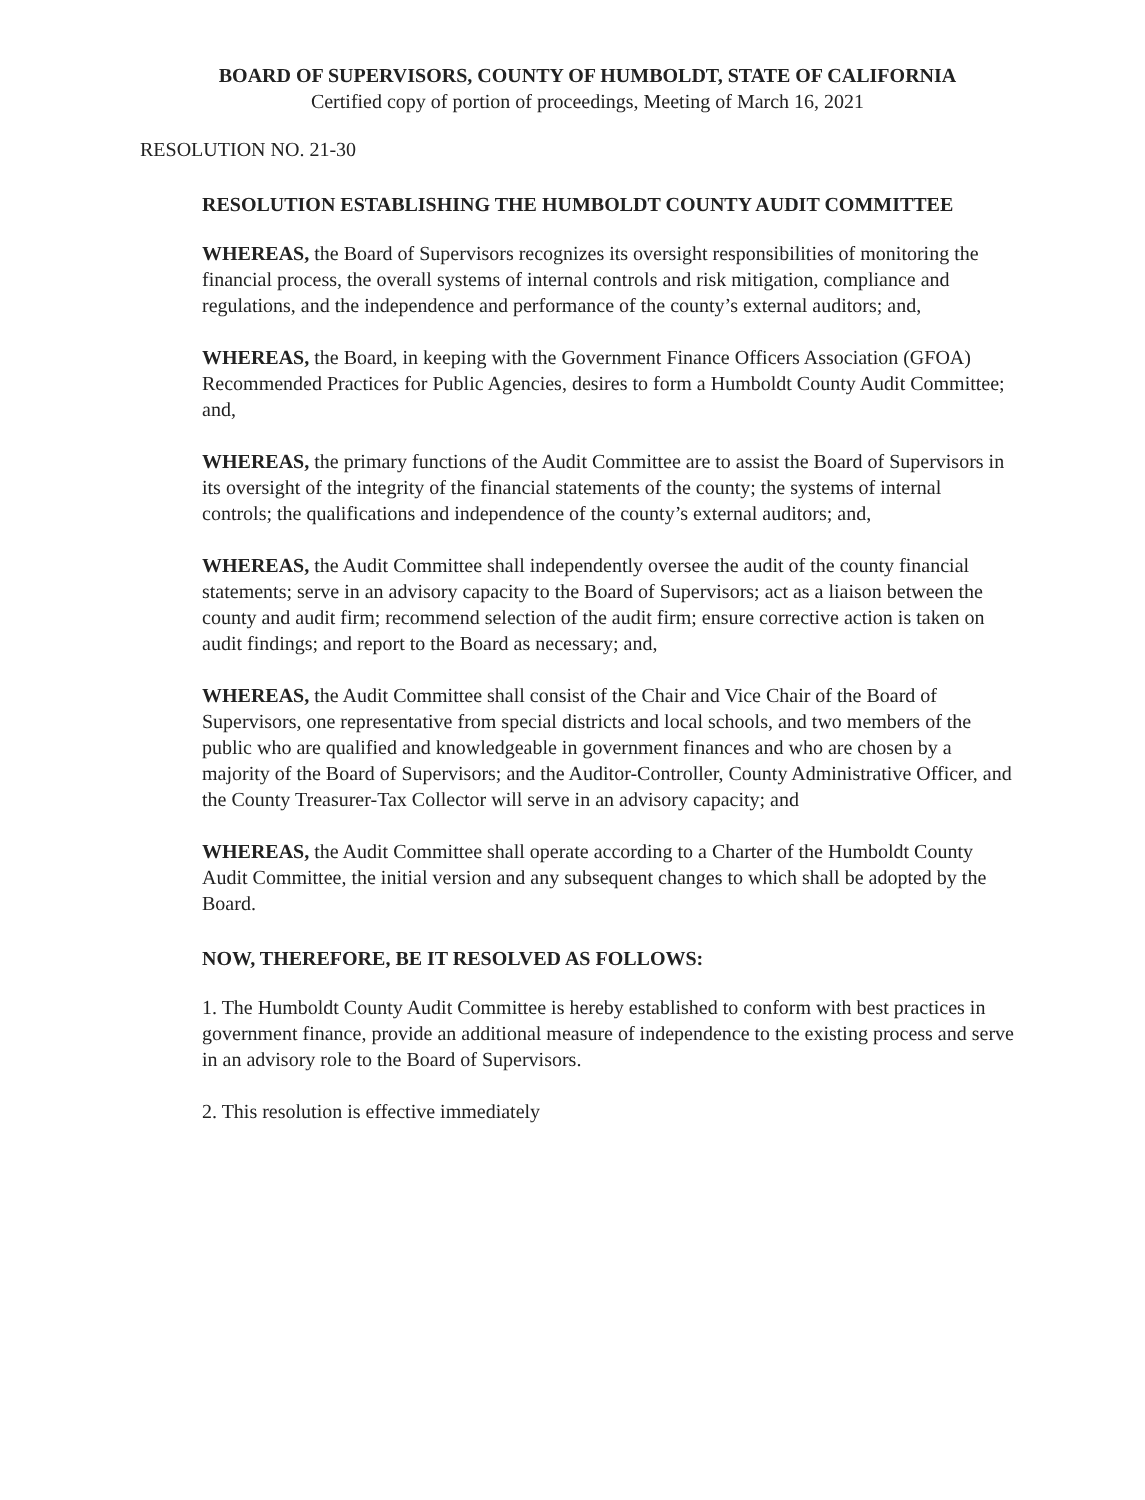BOARD OF SUPERVISORS, COUNTY OF HUMBOLDT, STATE OF CALIFORNIA
Certified copy of portion of proceedings, Meeting of March 16, 2021
RESOLUTION NO. 21-30
RESOLUTION ESTABLISHING THE HUMBOLDT COUNTY AUDIT COMMITTEE
WHEREAS, the Board of Supervisors recognizes its oversight responsibilities of monitoring the financial process, the overall systems of internal controls and risk mitigation, compliance and regulations, and the independence and performance of the county’s external auditors; and,
WHEREAS, the Board, in keeping with the Government Finance Officers Association (GFOA) Recommended Practices for Public Agencies, desires to form a Humboldt County Audit Committee; and,
WHEREAS, the primary functions of the Audit Committee are to assist the Board of Supervisors in its oversight of the integrity of the financial statements of the county; the systems of internal controls; the qualifications and independence of the county’s external auditors; and,
WHEREAS, the Audit Committee shall independently oversee the audit of the county financial statements; serve in an advisory capacity to the Board of Supervisors; act as a liaison between the county and audit firm; recommend selection of the audit firm; ensure corrective action is taken on audit findings; and report to the Board as necessary; and,
WHEREAS, the Audit Committee shall consist of the Chair and Vice Chair of the Board of Supervisors, one representative from special districts and local schools, and two members of the public who are qualified and knowledgeable in government finances and who are chosen by a majority of the Board of Supervisors; and the Auditor-Controller, County Administrative Officer, and the County Treasurer-Tax Collector will serve in an advisory capacity; and
WHEREAS, the Audit Committee shall operate according to a Charter of the Humboldt County Audit Committee, the initial version and any subsequent changes to which shall be adopted by the Board.
NOW, THEREFORE, BE IT RESOLVED AS FOLLOWS:
1. The Humboldt County Audit Committee is hereby established to conform with best practices in government finance, provide an additional measure of independence to the existing process and serve in an advisory role to the Board of Supervisors.
2. This resolution is effective immediately